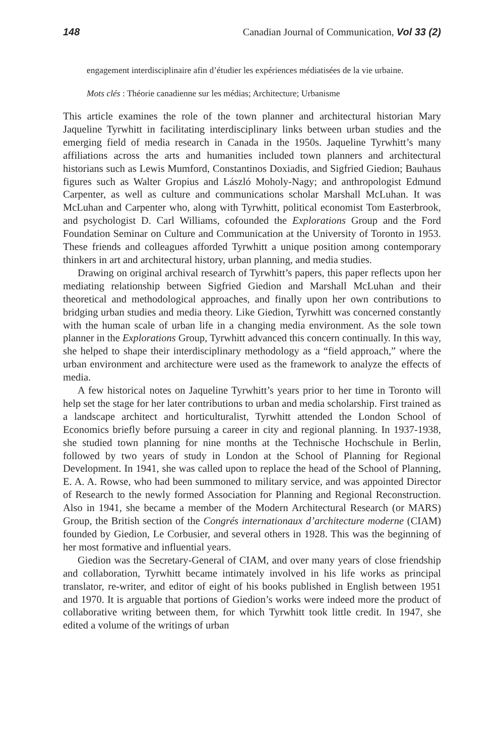148 Canadian Journal of Communication, Vol 33 (2)
engagement interdisciplinaire afin d’étudier les expériences médiatisées de la vie urbaine.
Mots clés : Théorie canadienne sur les médias; Architecture; Urbanisme
This article examines the role of the town planner and architectural historian Mary Jaqueline Tyrwhitt in facilitating interdisciplinary links between urban studies and the emerging field of media research in Canada in the 1950s. Jaqueline Tyrwhitt’s many affiliations across the arts and humanities included town planners and architectural historians such as Lewis Mumford, Constantinos Doxiadis, and Sigfried Giedion; Bauhaus figures such as Walter Gropius and László Moholy-Nagy; and anthropologist Edmund Carpenter, as well as culture and communications scholar Marshall McLuhan. It was McLuhan and Carpenter who, along with Tyrwhitt, political economist Tom Easterbrook, and psychologist D. Carl Williams, cofounded the Explorations Group and the Ford Foundation Seminar on Culture and Communication at the University of Toronto in 1953. These friends and colleagues afforded Tyrwhitt a unique position among contemporary thinkers in art and architectural history, urban planning, and media studies.
Drawing on original archival research of Tyrwhitt’s papers, this paper reflects upon her mediating relationship between Sigfried Giedion and Marshall McLuhan and their theoretical and methodological approaches, and finally upon her own contributions to bridging urban studies and media theory. Like Giedion, Tyrwhitt was concerned constantly with the human scale of urban life in a changing media environment. As the sole town planner in the Explorations Group, Tyrwhitt advanced this concern continually. In this way, she helped to shape their interdisciplinary methodology as a “field approach,” where the urban environment and architecture were used as the framework to analyze the effects of media.
A few historical notes on Jaqueline Tyrwhitt’s years prior to her time in Toronto will help set the stage for her later contributions to urban and media scholarship. First trained as a landscape architect and horticulturalist, Tyrwhitt attended the London School of Economics briefly before pursuing a career in city and regional planning. In 1937-1938, she studied town planning for nine months at the Technische Hochschule in Berlin, followed by two years of study in London at the School of Planning for Regional Development. In 1941, she was called upon to replace the head of the School of Planning, E. A. A. Rowse, who had been summoned to military service, and was appointed Director of Research to the newly formed Association for Planning and Regional Reconstruction. Also in 1941, she became a member of the Modern Architectural Research (or MARS) Group, the British section of the Congrés internationaux d’architecture moderne (CIAM) founded by Giedion, Le Corbusier, and several others in 1928. This was the beginning of her most formative and influential years.
Giedion was the Secretary-General of CIAM, and over many years of close friendship and collaboration, Tyrwhitt became intimately involved in his life works as principal translator, re-writer, and editor of eight of his books published in English between 1951 and 1970. It is arguable that portions of Giedion’s works were indeed more the product of collaborative writing between them, for which Tyrwhitt took little credit. In 1947, she edited a volume of the writings of urban